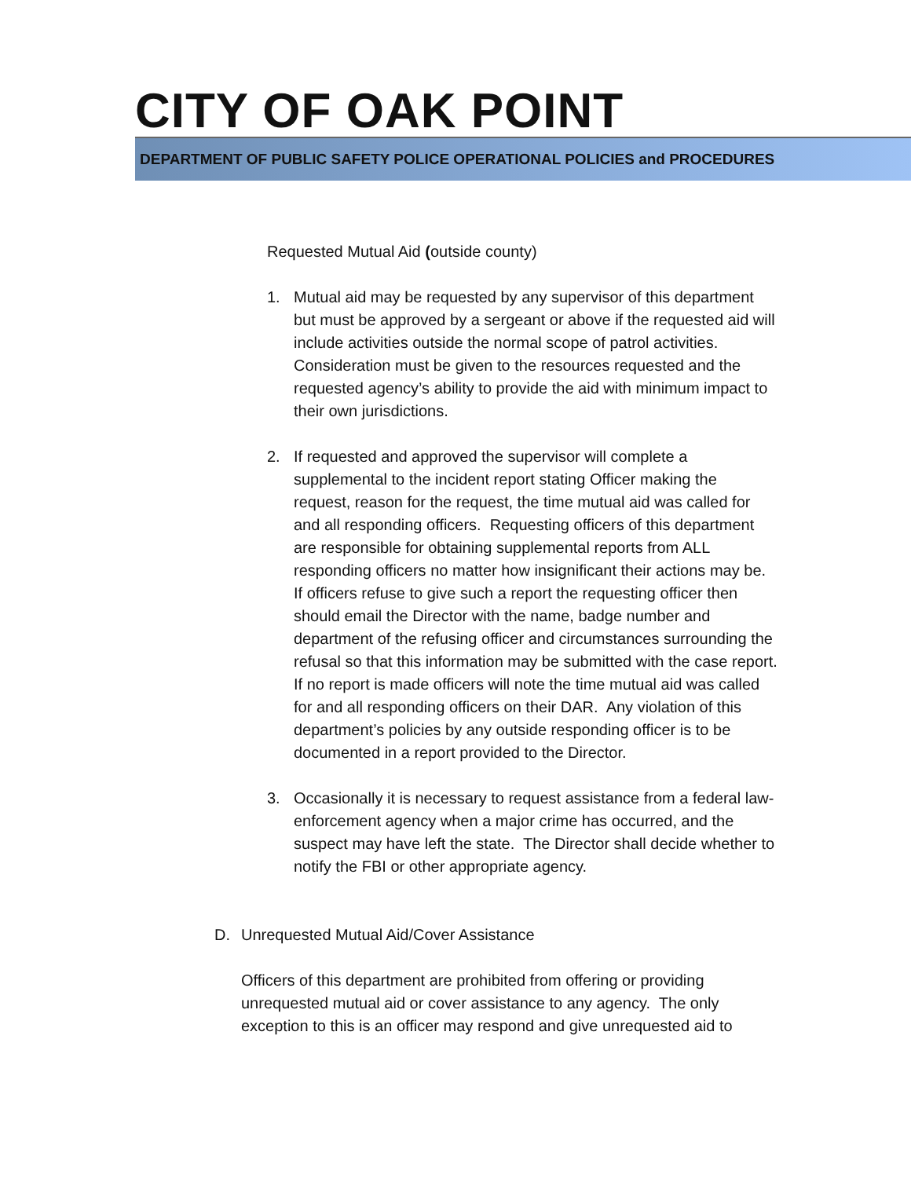CITY OF OAK POINT
DEPARTMENT OF PUBLIC SAFETY POLICE OPERATIONAL POLICIES and PROCEDURES
Requested Mutual Aid (outside county)
1. Mutual aid may be requested by any supervisor of this department but must be approved by a sergeant or above if the requested aid will include activities outside the normal scope of patrol activities. Consideration must be given to the resources requested and the requested agency’s ability to provide the aid with minimum impact to their own jurisdictions.
2. If requested and approved the supervisor will complete a supplemental to the incident report stating Officer making the request, reason for the request, the time mutual aid was called for and all responding officers. Requesting officers of this department are responsible for obtaining supplemental reports from ALL responding officers no matter how insignificant their actions may be. If officers refuse to give such a report the requesting officer then should email the Director with the name, badge number and department of the refusing officer and circumstances surrounding the refusal so that this information may be submitted with the case report.
If no report is made officers will note the time mutual aid was called for and all responding officers on their DAR. Any violation of this department’s policies by any outside responding officer is to be documented in a report provided to the Director.
3. Occasionally it is necessary to request assistance from a federal law-enforcement agency when a major crime has occurred, and the suspect may have left the state. The Director shall decide whether to notify the FBI or other appropriate agency.
D. Unrequested Mutual Aid/Cover Assistance
Officers of this department are prohibited from offering or providing unrequested mutual aid or cover assistance to any agency. The only exception to this is an officer may respond and give unrequested aid to